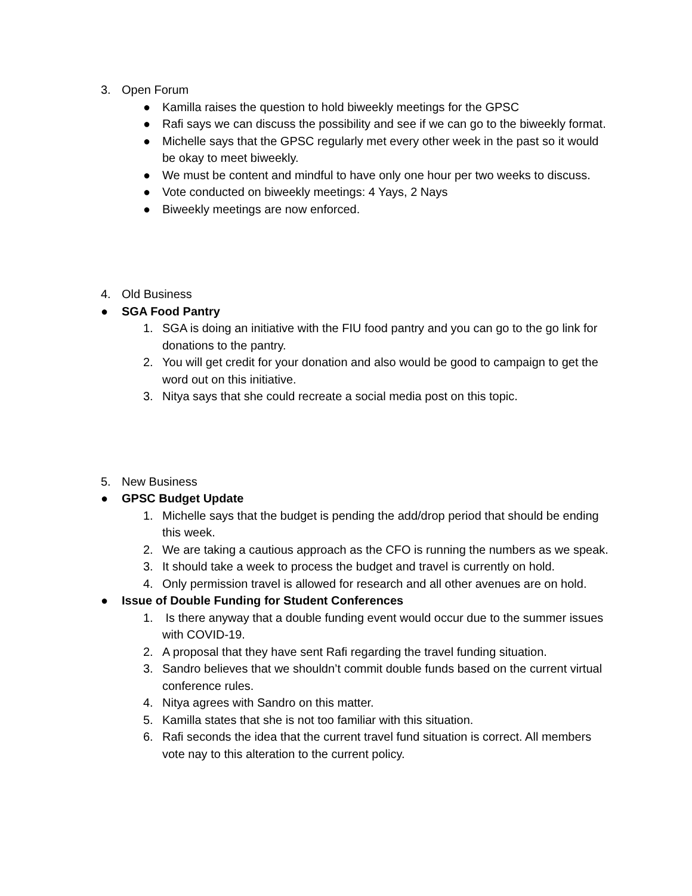3. Open Forum
● Kamilla raises the question to hold biweekly meetings for the GPSC
● Rafi says we can discuss the possibility and see if we can go to the biweekly format.
● Michelle says that the GPSC regularly met every other week in the past so it would be okay to meet biweekly.
● We must be content and mindful to have only one hour per two weeks to discuss.
● Vote conducted on biweekly meetings: 4 Yays, 2 Nays
● Biweekly meetings are now enforced.
4. Old Business
● SGA Food Pantry
1. SGA is doing an initiative with the FIU food pantry and you can go to the go link for donations to the pantry.
2. You will get credit for your donation and also would be good to campaign to get the word out on this initiative.
3. Nitya says that she could recreate a social media post on this topic.
5. New Business
● GPSC Budget Update
1. Michelle says that the budget is pending the add/drop period that should be ending this week.
2. We are taking a cautious approach as the CFO is running the numbers as we speak.
3. It should take a week to process the budget and travel is currently on hold.
4. Only permission travel is allowed for research and all other avenues are on hold.
● Issue of Double Funding for Student Conferences
1. Is there anyway that a double funding event would occur due to the summer issues with COVID-19.
2. A proposal that they have sent Rafi regarding the travel funding situation.
3. Sandro believes that we shouldn’t commit double funds based on the current virtual conference rules.
4. Nitya agrees with Sandro on this matter.
5. Kamilla states that she is not too familiar with this situation.
6. Rafi seconds the idea that the current travel fund situation is correct. All members vote nay to this alteration to the current policy.